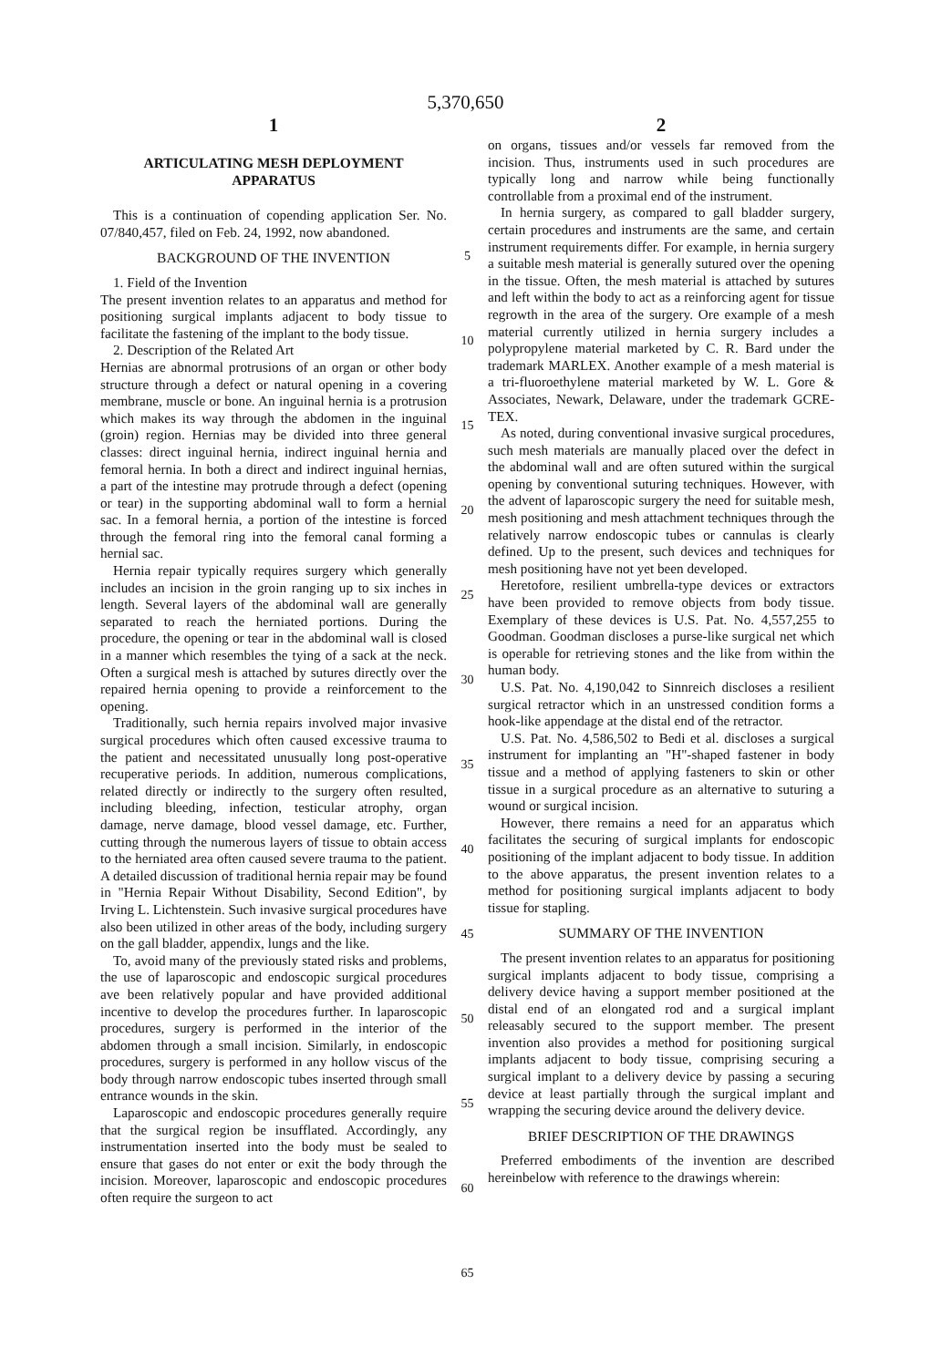5,370,650
1 2
ARTICULATING MESH DEPLOYMENT
APPARATUS
This is a continuation of copending application Ser. No. 07/840,457, filed on Feb. 24, 1992, now abandoned.
BACKGROUND OF THE INVENTION
1. Field of the Invention
The present invention relates to an apparatus and method for positioning surgical implants adjacent to body tissue to facilitate the fastening of the implant to the body tissue.
2. Description of the Related Art
Hernias are abnormal protrusions of an organ or other body structure through a defect or natural opening in a covering membrane, muscle or bone. An inguinal hernia is a protrusion which makes its way through the abdomen in the inguinal (groin) region. Hernias may be divided into three general classes: direct inguinal hernia, indirect inguinal hernia and femoral hernia. In both a direct and indirect inguinal hernias, a part of the intestine may protrude through a defect (opening or tear) in the supporting abdominal wall to form a hernial sac. In a femoral hernia, a portion of the intestine is forced through the femoral ring into the femoral canal forming a hernial sac.
Hernia repair typically requires surgery which generally includes an incision in the groin ranging up to six inches in length. Several layers of the abdominal wall are generally separated to reach the herniated portions. During the procedure, the opening or tear in the abdominal wall is closed in a manner which resembles the tying of a sack at the neck. Often a surgical mesh is attached by sutures directly over the repaired hernia opening to provide a reinforcement to the opening.
Traditionally, such hernia repairs involved major invasive surgical procedures which often caused excessive trauma to the patient and necessitated unusually long post-operative recuperative periods. In addition, numerous complications, related directly or indirectly to the surgery often resulted, including bleeding, infection, testicular atrophy, organ damage, nerve damage, blood vessel damage, etc. Further, cutting through the numerous layers of tissue to obtain access to the herniated area often caused severe trauma to the patient. A detailed discussion of traditional hernia repair may be found in "Hernia Repair Without Disability, Second Edition", by Irving L. Lichtenstein. Such invasive surgical procedures have also been utilized in other areas of the body, including surgery on the gall bladder, appendix, lungs and the like.
To, avoid many of the previously stated risks and problems, the use of laparoscopic and endoscopic surgical procedures ave been relatively popular and have provided additional incentive to develop the procedures further. In laparoscopic procedures, surgery is performed in the interior of the abdomen through a small incision. Similarly, in endoscopic procedures, surgery is performed in any hollow viscus of the body through narrow endoscopic tubes inserted through small entrance wounds in the skin.
Laparoscopic and endoscopic procedures generally require that the surgical region be insufflated. Accordingly, any instrumentation inserted into the body must be sealed to ensure that gases do not enter or exit the body through the incision. Moreover, laparoscopic and endoscopic procedures often require the surgeon to act
5
10
15
20
25
30
35
40
45
50
55
60
65
on organs, tissues and/or vessels far removed from the incision. Thus, instruments used in such procedures are typically long and narrow while being functionally controllable from a proximal end of the instrument.
In hernia surgery, as compared to gall bladder surgery, certain procedures and instruments are the same, and certain instrument requirements differ. For example, in hernia surgery a suitable mesh material is generally sutured over the opening in the tissue. Often, the mesh material is attached by sutures and left within the body to act as a reinforcing agent for tissue regrowth in the area of the surgery. Ore example of a mesh material currently utilized in hernia surgery includes a polypropylene material marketed by C. R. Bard under the trademark MARLEX. Another example of a mesh material is a tri-fluoroethylene material marketed by W. L. Gore & Associates, Newark, Delaware, under the trademark GCRE-TEX.
As noted, during conventional invasive surgical procedures, such mesh materials are manually placed over the defect in the abdominal wall and are often sutured within the surgical opening by conventional suturing techniques. However, with the advent of laparoscopic surgery the need for suitable mesh, mesh positioning and mesh attachment techniques through the relatively narrow endoscopic tubes or cannulas is clearly defined. Up to the present, such devices and techniques for mesh positioning have not yet been developed.
Heretofore, resilient umbrella-type devices or extractors have been provided to remove objects from body tissue. Exemplary of these devices is U.S. Pat. No. 4,557,255 to Goodman. Goodman discloses a purse-like surgical net which is operable for retrieving stones and the like from within the human body.
U.S. Pat. No. 4,190,042 to Sinnreich discloses a resilient surgical retractor which in an unstressed condition forms a hook-like appendage at the distal end of the retractor.
U.S. Pat. No. 4,586,502 to Bedi et al. discloses a surgical instrument for implanting an "H"-shaped fastener in body tissue and a method of applying fasteners to skin or other tissue in a surgical procedure as an alternative to suturing a wound or surgical incision.
However, there remains a need for an apparatus which facilitates the securing of surgical implants for endoscopic positioning of the implant adjacent to body tissue. In addition to the above apparatus, the present invention relates to a method for positioning surgical implants adjacent to body tissue for stapling.
SUMMARY OF THE INVENTION
The present invention relates to an apparatus for positioning surgical implants adjacent to body tissue, comprising a delivery device having a support member positioned at the distal end of an elongated rod and a surgical implant releasably secured to the support member. The present invention also provides a method for positioning surgical implants adjacent to body tissue, comprising securing a surgical implant to a delivery device by passing a securing device at least partially through the surgical implant and wrapping the securing device around the delivery device.
BRIEF DESCRIPTION OF THE DRAWINGS
Preferred embodiments of the invention are described hereinbelow with reference to the drawings wherein: